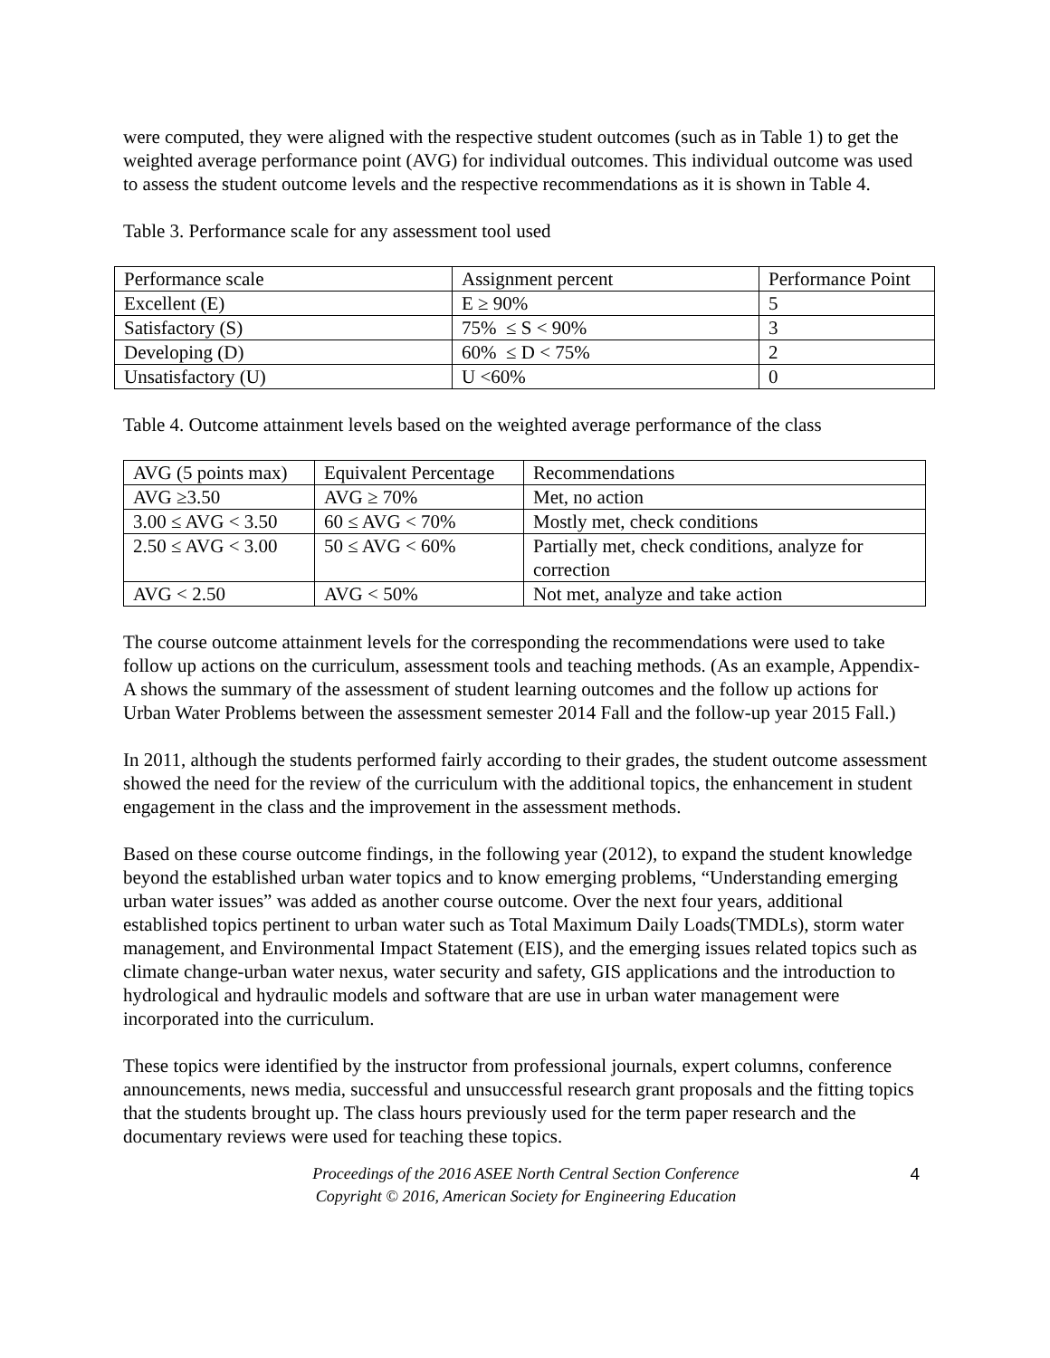were computed, they were aligned with the respective student outcomes (such as in Table 1) to get the weighted average performance point (AVG) for individual outcomes. This individual outcome was used to assess the student outcome levels and the respective recommendations as it is shown in Table 4.
Table 3. Performance scale for any assessment tool used
| Performance scale | Assignment percent | Performance Point |
| Excellent (E) | E ≥ 90% | 5 |
| Satisfactory (S) | 75% ≤ S < 90% | 3 |
| Developing (D) | 60% ≤ D < 75% | 2 |
| Unsatisfactory (U) | U <60% | 0 |
Table 4. Outcome attainment levels based on the weighted average performance of the class
| AVG (5 points max) | Equivalent Percentage | Recommendations |
| AVG ≥3.50 | AVG ≥ 70% | Met, no action |
| 3.00 ≤ AVG < 3.50 | 60 ≤ AVG < 70% | Mostly met, check conditions |
| 2.50 ≤ AVG < 3.00 | 50 ≤ AVG < 60% | Partially met, check conditions, analyze for correction |
| AVG < 2.50 | AVG < 50% | Not met, analyze and take action |
The course outcome attainment levels for the corresponding the recommendations were used to take follow up actions on the curriculum, assessment tools and teaching methods. (As an example, Appendix-A shows the summary of the assessment of student learning outcomes and the follow up actions for Urban Water Problems between the assessment semester 2014 Fall and the follow-up year 2015 Fall.)
In 2011, although the students performed fairly according to their grades, the student outcome assessment showed the need for the review of the curriculum with the additional topics, the enhancement in student engagement in the class and the improvement in the assessment methods.
Based on these course outcome findings, in the following year (2012), to expand the student knowledge beyond the established urban water topics and to know emerging problems, “Understanding emerging urban water issues” was added as another course outcome. Over the next four years, additional established topics pertinent to urban water such as Total Maximum Daily Loads(TMDLs), storm water management, and Environmental Impact Statement (EIS), and the emerging issues related topics such as climate change-urban water nexus, water security and safety, GIS applications and the introduction to hydrological and hydraulic models and software that are use in urban water management were incorporated into the curriculum.
These topics were identified by the instructor from professional journals, expert columns, conference announcements, news media, successful and unsuccessful research grant proposals and the fitting topics that the students brought up. The class hours previously used for the term paper research and the documentary reviews were used for teaching these topics.
Proceedings of the 2016 ASEE North Central Section Conference
Copyright © 2016, American Society for Engineering Education
4